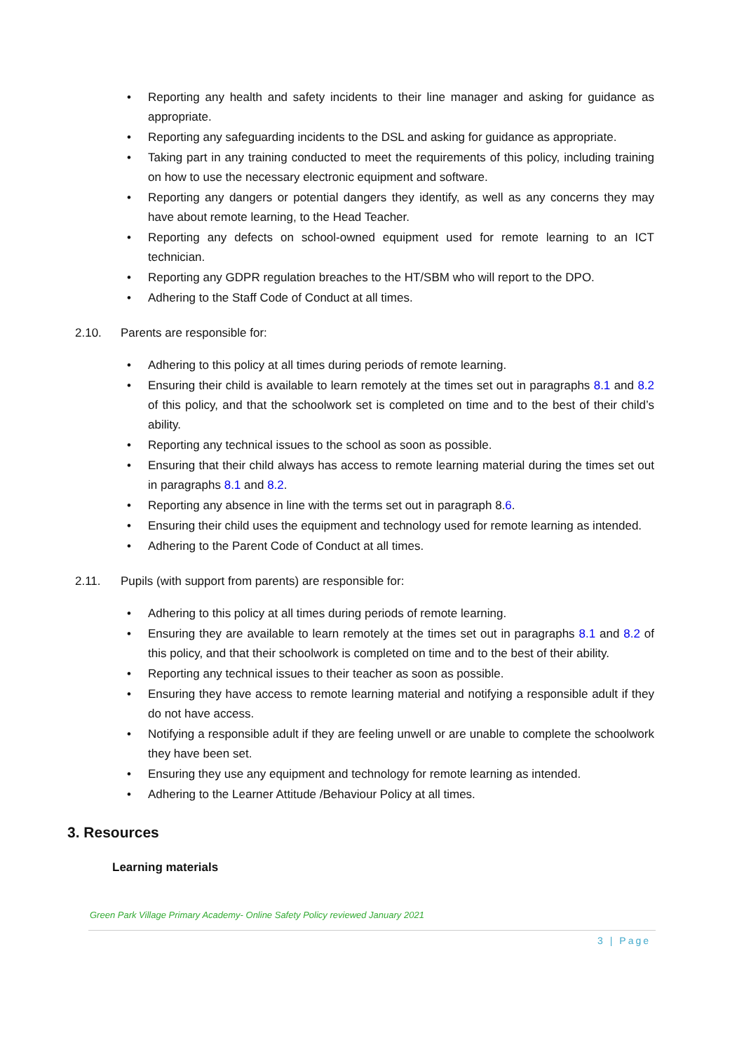• Reporting any health and safety incidents to their line manager and asking for guidance as appropriate.
• Reporting any safeguarding incidents to the DSL and asking for guidance as appropriate.
• Taking part in any training conducted to meet the requirements of this policy, including training on how to use the necessary electronic equipment and software.
• Reporting any dangers or potential dangers they identify, as well as any concerns they may have about remote learning, to the Head Teacher.
• Reporting any defects on school-owned equipment used for remote learning to an ICT technician.
• Reporting any GDPR regulation breaches to the HT/SBM who will report to the DPO.
• Adhering to the Staff Code of Conduct at all times.
2.10. Parents are responsible for:
• Adhering to this policy at all times during periods of remote learning.
• Ensuring their child is available to learn remotely at the times set out in paragraphs 8.1 and 8.2 of this policy, and that the schoolwork set is completed on time and to the best of their child’s ability.
• Reporting any technical issues to the school as soon as possible.
• Ensuring that their child always has access to remote learning material during the times set out in paragraphs 8.1 and 8.2.
• Reporting any absence in line with the terms set out in paragraph 8.6.
• Ensuring their child uses the equipment and technology used for remote learning as intended.
• Adhering to the Parent Code of Conduct at all times.
2.11. Pupils (with support from parents) are responsible for:
• Adhering to this policy at all times during periods of remote learning.
• Ensuring they are available to learn remotely at the times set out in paragraphs 8.1 and 8.2 of this policy, and that their schoolwork is completed on time and to the best of their ability.
• Reporting any technical issues to their teacher as soon as possible.
• Ensuring they have access to remote learning material and notifying a responsible adult if they do not have access.
• Notifying a responsible adult if they are feeling unwell or are unable to complete the schoolwork they have been set.
• Ensuring they use any equipment and technology for remote learning as intended.
• Adhering to the Learner Attitude /Behaviour Policy at all times.
3. Resources
Learning materials
Green Park Village Primary Academy- Online Safety Policy reviewed January 2021
3 | Page